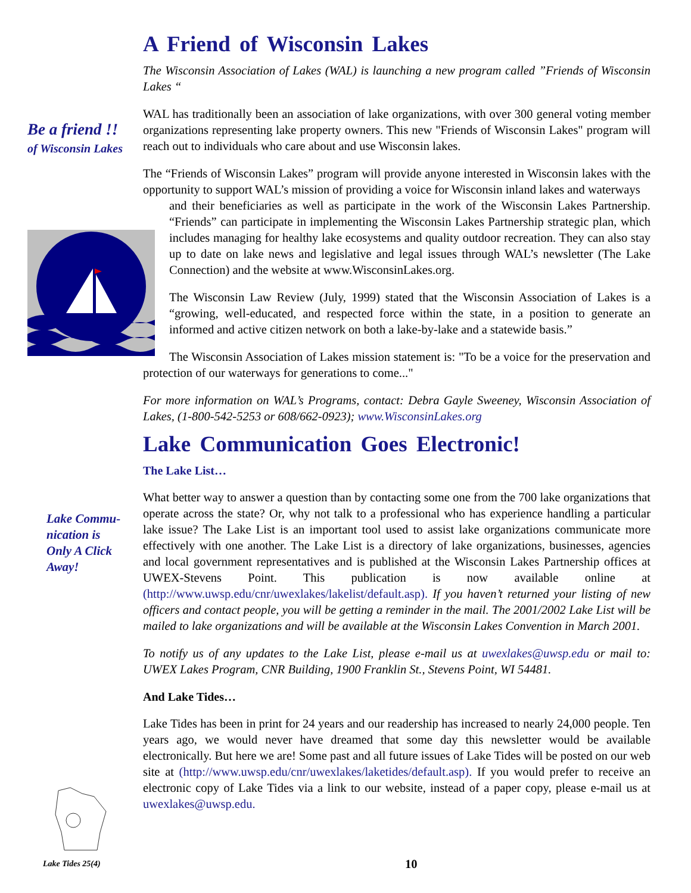Be a friend !!
of Wisconsin Lakes
Lake Commu-
nication is
Only A Click
Away!
Lake Tides 25(4)
A Friend of Wisconsin Lakes
The Wisconsin Association of Lakes (WAL) is launching a new program called ”Friends of Wisconsin Lakes “
WAL has traditionally been an association of lake organizations, with over 300 general voting member organizations representing lake property owners. This new "Friends of Wisconsin Lakes" program will reach out to individuals who care about and use Wisconsin lakes.
The “Friends of Wisconsin Lakes” program will provide anyone interested in Wisconsin lakes with the opportunity to support WAL’s mission of providing a voice for Wisconsin inland lakes and waterways
and their beneficiaries as well as participate in the work of the Wisconsin Lakes Partnership. “Friends” can participate in implementing the Wisconsin Lakes Partnership strategic plan, which includes managing for healthy lake ecosystems and quality outdoor recreation. They can also stay up to date on lake news and legislative and legal issues through WAL’s newsletter (The Lake Connection) and the website at www.WisconsinLakes.org.
The Wisconsin Law Review (July, 1999) stated that the Wisconsin Association of Lakes is a “growing, well-educated, and respected force within the state, in a position to generate an informed and active citizen network on both a lake-by-lake and a statewide basis.”
The Wisconsin Association of Lakes mission statement is: "To be a voice for the preservation and protection of our waterways for generations to come..."
For more information on WAL’s Programs, contact: Debra Gayle Sweeney, Wisconsin Association of Lakes, (1-800-542-5253 or 608/662-0923); www.WisconsinLakes.org
Lake Communication Goes Electronic!
The Lake List…
What better way to answer a question than by contacting some one from the 700 lake organizations that operate across the state? Or, why not talk to a professional who has experience handling a particular lake issue? The Lake List is an important tool used to assist lake organizations communicate more effectively with one another. The Lake List is a directory of lake organizations, businesses, agencies and local government representatives and is published at the Wisconsin Lakes Partnership offices at UWEX-Stevens Point. This publication is now available online at (http://www.uwsp.edu/cnr/uwexlakes/lakelist/default.asp). If you haven’t returned your listing of new officers and contact people, you will be getting a reminder in the mail. The 2001/2002 Lake List will be mailed to lake organizations and will be available at the Wisconsin Lakes Convention in March 2001.
To notify us of any updates to the Lake List, please e-mail us at uwexlakes@uwsp.edu or mail to: UWEX Lakes Program, CNR Building, 1900 Franklin St., Stevens Point, WI 54481.
And Lake Tides…
Lake Tides has been in print for 24 years and our readership has increased to nearly 24,000 people. Ten years ago, we would never have dreamed that some day this newsletter would be available electronically. But here we are! Some past and all future issues of Lake Tides will be posted on our web site at (http://www.uwsp.edu/cnr/uwexlakes/laketides/default.asp). If you would prefer to receive an electronic copy of Lake Tides via a link to our website, instead of a paper copy, please e-mail us at uwexlakes@uwsp.edu.
10